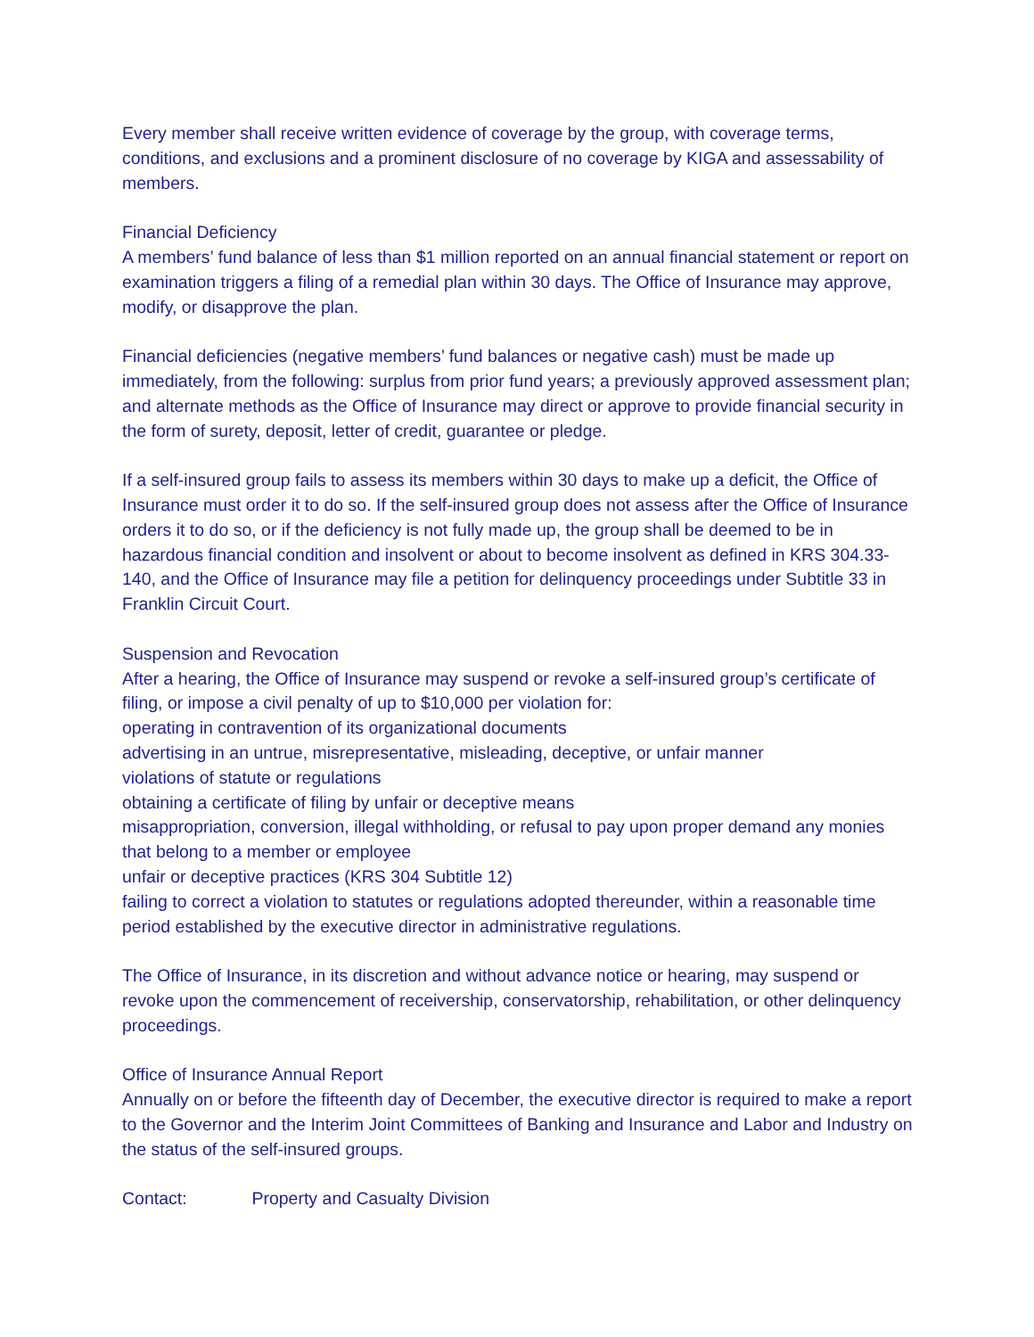Every member shall receive written evidence of coverage by the group, with coverage terms, conditions, and exclusions and a prominent disclosure of no coverage by KIGA and assessability of members.
Financial Deficiency
A members’ fund balance of less than $1 million reported on an annual financial statement or report on examination triggers a filing of a remedial plan within 30 days. The Office of Insurance may approve, modify, or disapprove the plan.
Financial deficiencies (negative members’ fund balances or negative cash) must be made up immediately, from the following: surplus from prior fund years; a previously approved assessment plan; and alternate methods as the Office of Insurance may direct or approve to provide financial security in the form of surety, deposit, letter of credit, guarantee or pledge.
If a self-insured group fails to assess its members within 30 days to make up a deficit, the Office of Insurance must order it to do so. If the self-insured group does not assess after the Office of Insurance orders it to do so, or if the deficiency is not fully made up, the group shall be deemed to be in hazardous financial condition and insolvent or about to become insolvent as defined in KRS 304.33-140, and the Office of Insurance may file a petition for delinquency proceedings under Subtitle 33 in Franklin Circuit Court.
Suspension and Revocation
After a hearing, the Office of Insurance may suspend or revoke a self-insured group’s certificate of filing, or impose a civil penalty of up to $10,000 per violation for:
operating in contravention of its organizational documents
advertising in an untrue, misrepresentative, misleading, deceptive, or unfair manner
violations of statute or regulations
obtaining a certificate of filing by unfair or deceptive means
misappropriation, conversion, illegal withholding, or refusal to pay upon proper demand any monies that belong to a member or employee
unfair or deceptive practices (KRS 304 Subtitle 12)
failing to correct a violation to statutes or regulations adopted thereunder, within a reasonable time period established by the executive director in administrative regulations.
The Office of Insurance, in its discretion and without advance notice or hearing, may suspend or revoke upon the commencement of receivership, conservatorship, rehabilitation, or other delinquency proceedings.
Office of Insurance Annual Report
Annually on or before the fifteenth day of December, the executive director is required to make a report to the Governor and the Interim Joint Committees of Banking and Insurance and Labor and Industry on the status of the self-insured groups.
Contact: Property and Casualty Division